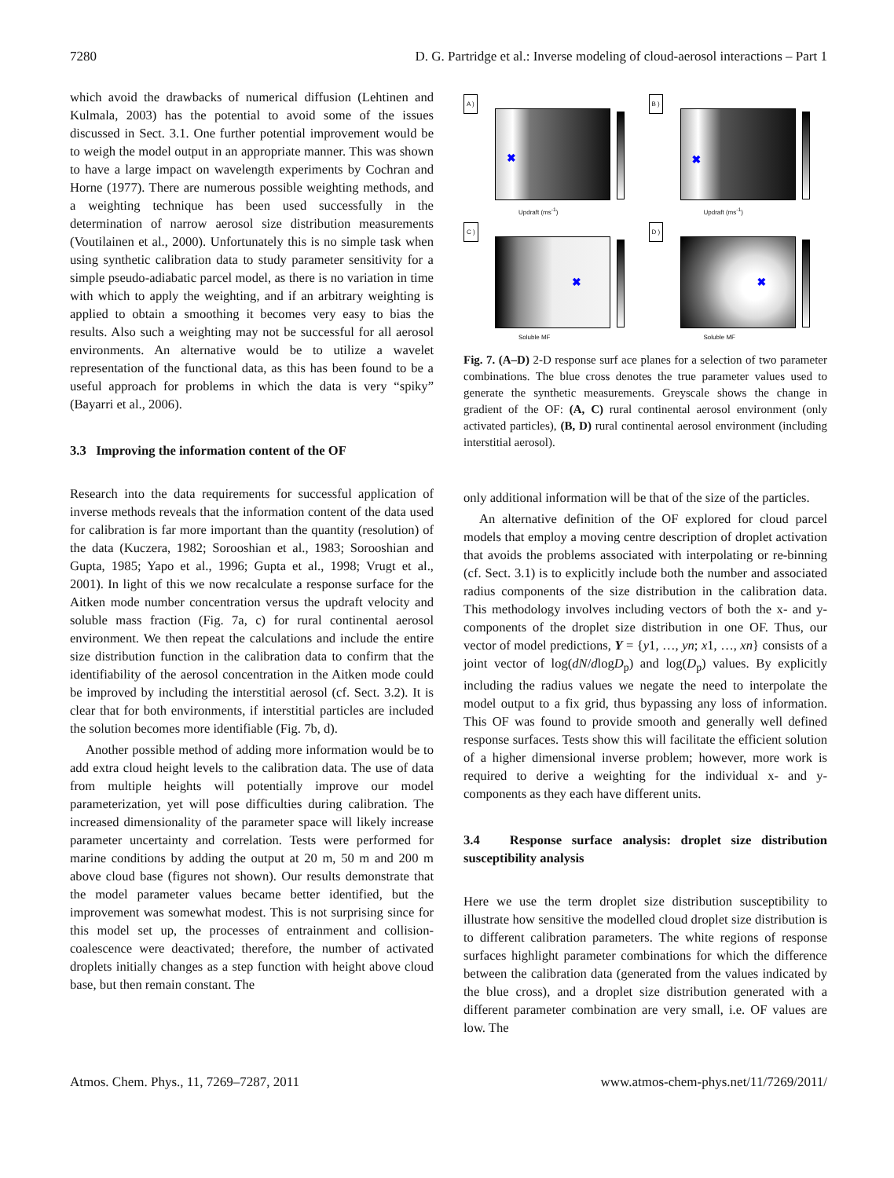7280 D. G. Partridge et al.: Inverse modeling of cloud-aerosol interactions – Part 1
which avoid the drawbacks of numerical diffusion (Lehtinen and Kulmala, 2003) has the potential to avoid some of the issues discussed in Sect. 3.1. One further potential improvement would be to weigh the model output in an appropriate manner. This was shown to have a large impact on wavelength experiments by Cochran and Horne (1977). There are numerous possible weighting methods, and a weighting technique has been used successfully in the determination of narrow aerosol size distribution measurements (Voutilainen et al., 2000). Unfortunately this is no simple task when using synthetic calibration data to study parameter sensitivity for a simple pseudo-adiabatic parcel model, as there is no variation in time with which to apply the weighting, and if an arbitrary weighting is applied to obtain a smoothing it becomes very easy to bias the results. Also such a weighting may not be successful for all aerosol environments. An alternative would be to utilize a wavelet representation of the functional data, as this has been found to be a useful approach for problems in which the data is very “spiky” (Bayarri et al., 2006).
3.3 Improving the information content of the OF
Research into the data requirements for successful application of inverse methods reveals that the information content of the data used for calibration is far more important than the quantity (resolution) of the data (Kuczera, 1982; Sorooshian et al., 1983; Sorooshian and Gupta, 1985; Yapo et al., 1996; Gupta et al., 1998; Vrugt et al., 2001). In light of this we now recalculate a response surface for the Aitken mode number concentration versus the updraft velocity and soluble mass fraction (Fig. 7a, c) for rural continental aerosol environment. We then repeat the calculations and include the entire size distribution function in the calibration data to confirm that the identifiability of the aerosol concentration in the Aitken mode could be improved by including the interstitial aerosol (cf. Sect. 3.2). It is clear that for both environments, if interstitial particles are included the solution becomes more identifiable (Fig. 7b, d).
Another possible method of adding more information would be to add extra cloud height levels to the calibration data. The use of data from multiple heights will potentially improve our model parameterization, yet will pose difficulties during calibration. The increased dimensionality of the parameter space will likely increase parameter uncertainty and correlation. Tests were performed for marine conditions by adding the output at 20 m, 50 m and 200 m above cloud base (figures not shown). Our results demonstrate that the model parameter values became better identified, but the improvement was somewhat modest. This is not surprising since for this model set up, the processes of entrainment and collision-coalescence were deactivated; therefore, the number of activated droplets initially changes as a step function with height above cloud base, but then remain constant. The
A )
✖
Updraft (ms<sup>-1</sup>)
B )
✖
Updraft (ms<sup>-1</sup>)
C )
✖
Soluble MF
D )
✖
Soluble MF
Fig. 7. (A–D) 2-D response surf ace planes for a selection of two parameter combinations. The blue cross denotes the true parameter values used to generate the synthetic measurements. Greyscale shows the change in gradient of the OF: (A, C) rural continental aerosol environment (only activated particles), (B, D) rural continental aerosol environment (including interstitial aerosol).
only additional information will be that of the size of the particles.
An alternative definition of the OF explored for cloud parcel models that employ a moving centre description of droplet activation that avoids the problems associated with interpolating or re-binning (cf. Sect. 3.1) is to explicitly include both the number and associated radius components of the size distribution in the calibration data. This methodology involves including vectors of both the x- and y-components of the droplet size distribution in one OF. Thus, our vector of model predictions, Y = {y1, …, yn; x1, …, xn} consists of a joint vector of log(dN/dlogD<sub>p</sub>) and log(D<sub>p</sub>) values. By explicitly including the radius values we negate the need to interpolate the model output to a fix grid, thus bypassing any loss of information. This OF was found to provide smooth and generally well defined response surfaces. Tests show this will facilitate the efficient solution of a higher dimensional inverse problem; however, more work is required to derive a weighting for the individual x- and y-components as they each have different units.
3.4 Response surface analysis: droplet size distribution susceptibility analysis
Here we use the term droplet size distribution susceptibility to illustrate how sensitive the modelled cloud droplet size distribution is to different calibration parameters. The white regions of response surfaces highlight parameter combinations for which the difference between the calibration data (generated from the values indicated by the blue cross), and a droplet size distribution generated with a different parameter combination are very small, i.e. OF values are low. The
Atmos. Chem. Phys., 11, 7269–7287, 2011 www.atmos-chem-phys.net/11/7269/2011/